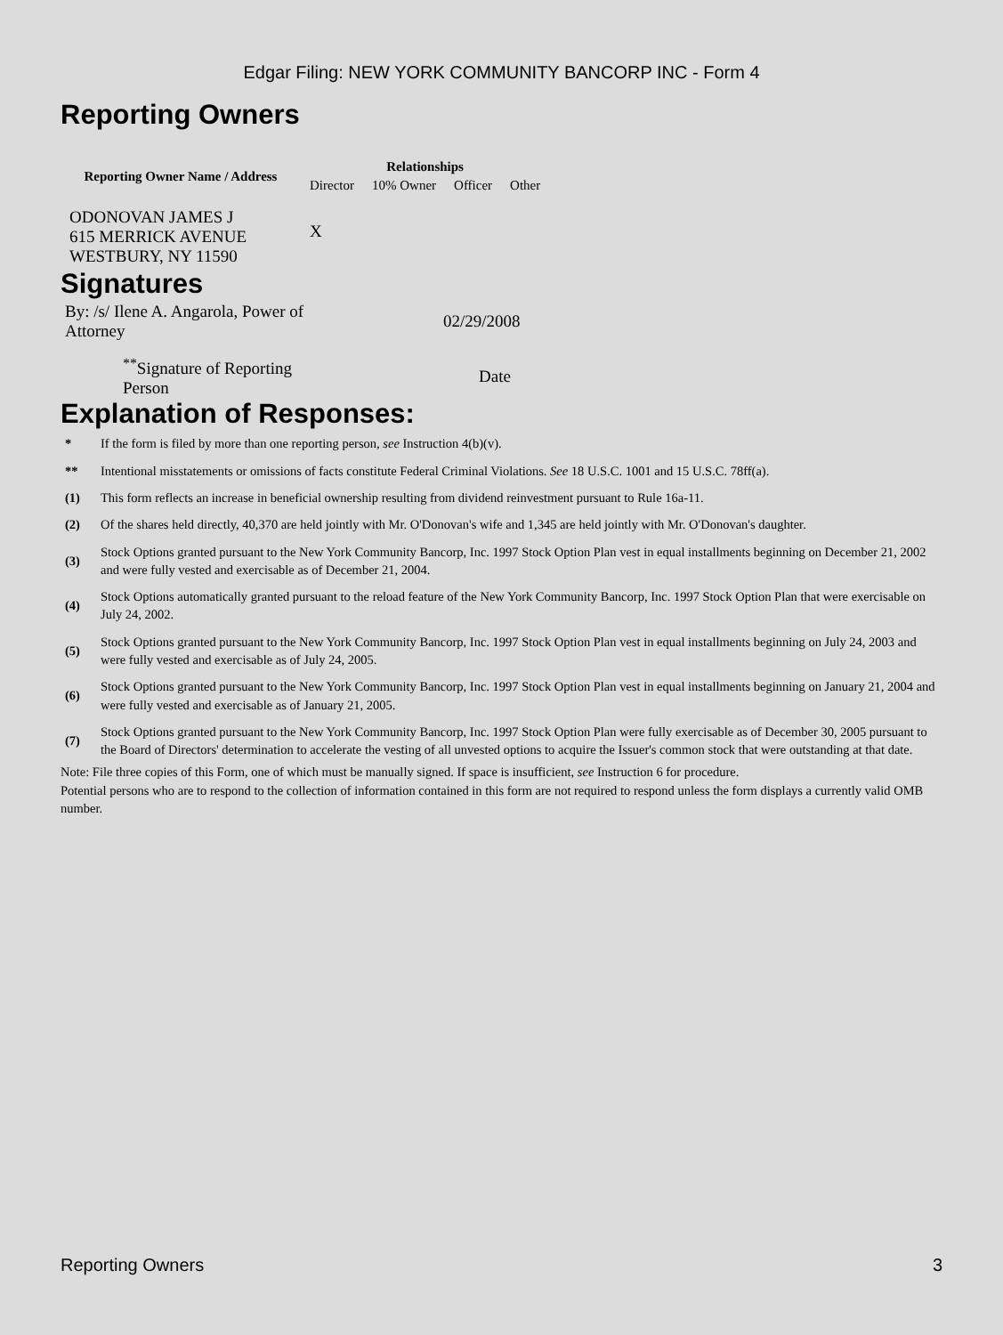Edgar Filing: NEW YORK COMMUNITY BANCORP INC - Form 4
Reporting Owners
| Reporting Owner Name / Address | Relationships | | | |
| --- | --- | --- | --- | --- |
| | Director | 10% Owner | Officer | Other |
| ODONOVAN JAMES J 615 MERRICK AVENUE WESTBURY, NY 11590 | X | | | |
Signatures
| By: /s/ Ilene A. Angarola, Power of Attorney | 02/29/2008 |
| <sup>**</sup> Signature of Reporting Person | Date |
Explanation of Responses:
| * | If the form is filed by more than one reporting person, see Instruction 4(b)(v). |
| ** | Intentional misstatements or omissions of facts constitute Federal Criminal Violations. See 18 U.S.C. 1001 and 15 U.S.C. 78ff(a). |
| (1) | This form reflects an increase in beneficial ownership resulting from dividend reinvestment pursuant to Rule 16a-11. |
| (2) | Of the shares held directly, 40,370 are held jointly with Mr. O'Donovan's wife and 1,345 are held jointly with Mr. O'Donovan's daughter. |
| (3) | Stock Options granted pursuant to the New York Community Bancorp, Inc. 1997 Stock Option Plan vest in equal installments beginning on December 21, 2002 and were fully vested and exercisable as of December 21, 2004. |
| (4) | Stock Options automatically granted pursuant to the reload feature of the New York Community Bancorp, Inc. 1997 Stock Option Plan that were exercisable on July 24, 2002. |
| (5) | Stock Options granted pursuant to the New York Community Bancorp, Inc. 1997 Stock Option Plan vest in equal installments beginning on July 24, 2003 and were fully vested and exercisable as of July 24, 2005. |
| (6) | Stock Options granted pursuant to the New York Community Bancorp, Inc. 1997 Stock Option Plan vest in equal installments beginning on January 21, 2004 and were fully vested and exercisable as of January 21, 2005. |
| (7) | Stock Options granted pursuant to the New York Community Bancorp, Inc. 1997 Stock Option Plan were fully exercisable as of December 30, 2005 pursuant to the Board of Directors' determination to accelerate the vesting of all unvested options to acquire the Issuer's common stock that were outstanding at that date. |
Note: File three copies of this Form, one of which must be manually signed. If space is insufficient, see Instruction 6 for procedure.
Potential persons who are to respond to the collection of information contained in this form are not required to respond unless the form displays a currently valid OMB number.
Reporting Owners 3